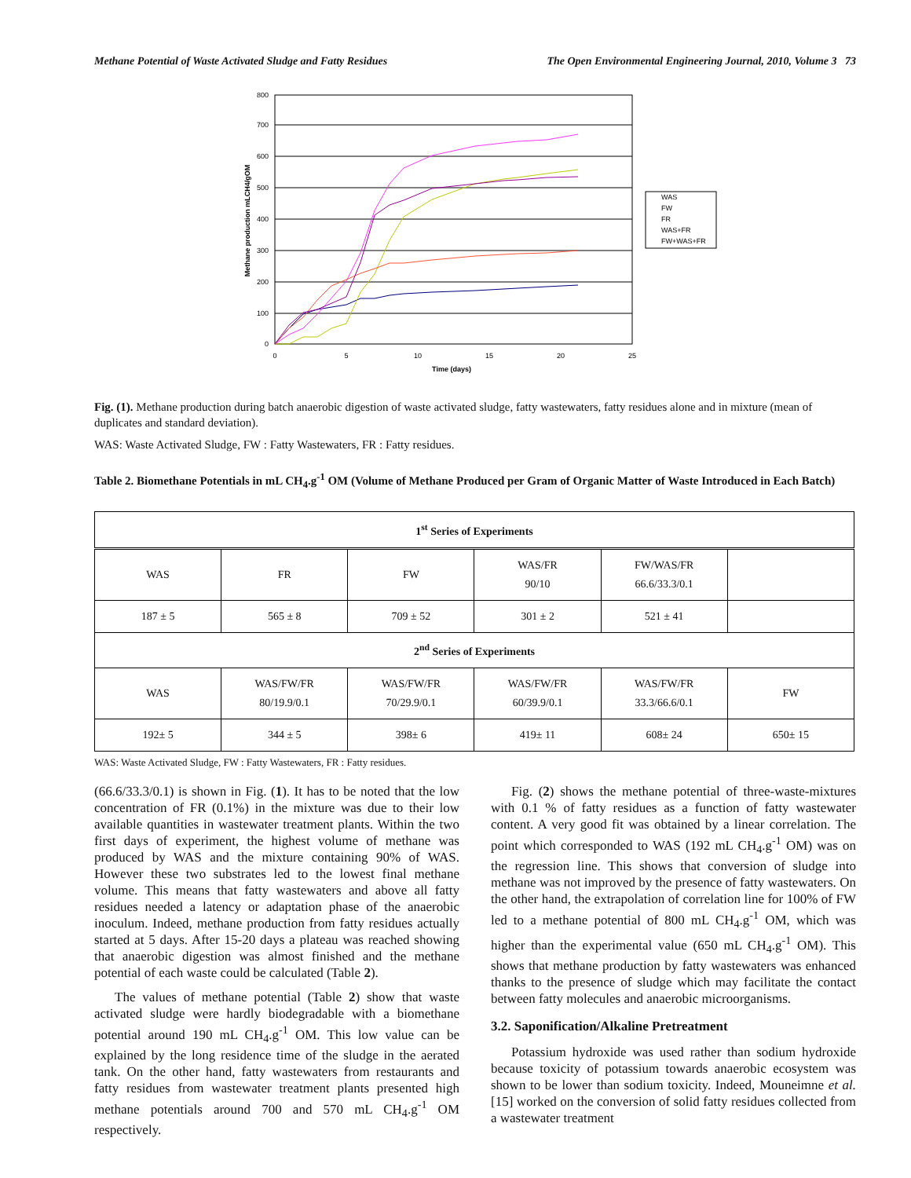Methane Potential of Waste Activated Sludge and Fatty Residues The Open Environmental Engineering Journal, 2010, Volume 3 73
800
700
600
500
400
300
200
100
0
0
5
10
15
20
25
Time (days)
Methane production mLCH4/gOM
WAS
FW
FR
WAS+FR
FW+WAS+FR
Fig. (1). Methane production during batch anaerobic digestion of waste activated sludge, fatty wastewaters, fatty residues alone and in mixture (mean of duplicates and standard deviation).
WAS: Waste Activated Sludge, FW : Fatty Wastewaters, FR : Fatty residues.
Table 2. Biomethane Potentials in mL CH<sub>4</sub>.g<sup>-1</sup> OM (Volume of Methane Produced per Gram of Organic Matter of Waste Introduced in Each Batch)
| 1<sup>st</sup> Series of Experiments | | | | | |
| WAS | FR | FW | WAS/FR 90/10 | FW/WAS/FR 66.6/33.3/0.1 | |
| 187 ± 5 | 565 ± 8 | 709 ± 52 | 301 ± 2 | 521 ± 41 | |
| 2<sup>nd</sup> Series of Experiments | | | | | |
| WAS | WAS/FW/FR 80/19.9/0.1 | WAS/FW/FR 70/29.9/0.1 | WAS/FW/FR 60/39.9/0.1 | WAS/FW/FR 33.3/66.6/0.1 | FW |
| 192± 5 | 344 ± 5 | 398± 6 | 419± 11 | 608± 24 | 650± 15 |
WAS: Waste Activated Sludge, FW : Fatty Wastewaters, FR : Fatty residues.
(66.6/33.3/0.1) is shown in Fig. (1). It has to be noted that the low concentration of FR (0.1%) in the mixture was due to their low available quantities in wastewater treatment plants. Within the two first days of experiment, the highest volume of methane was produced by WAS and the mixture containing 90% of WAS. However these two substrates led to the lowest final methane volume. This means that fatty wastewaters and above all fatty residues needed a latency or adaptation phase of the anaerobic inoculum. Indeed, methane production from fatty residues actually started at 5 days. After 15-20 days a plateau was reached showing that anaerobic digestion was almost finished and the methane potential of each waste could be calculated (Table 2).
The values of methane potential (Table 2) show that waste activated sludge were hardly biodegradable with a biomethane potential around 190 mL CH<sub>4</sub>.g<sup>-1</sup> OM. This low value can be explained by the long residence time of the sludge in the aerated tank. On the other hand, fatty wastewaters from restaurants and fatty residues from wastewater treatment plants presented high methane potentials around 700 and 570 mL CH<sub>4</sub>.g<sup>-1</sup> OM respectively.
Fig. (2) shows the methane potential of three-waste-mixtures with 0.1 % of fatty residues as a function of fatty wastewater content. A very good fit was obtained by a linear correlation. The point which corresponded to WAS (192 mL CH<sub>4</sub>.g<sup>-1</sup> OM) was on the regression line. This shows that conversion of sludge into methane was not improved by the presence of fatty wastewaters. On the other hand, the extrapolation of correlation line for 100% of FW led to a methane potential of 800 mL CH<sub>4</sub>.g<sup>-1</sup> OM, which was higher than the experimental value (650 mL CH<sub>4</sub>.g<sup>-1</sup> OM). This shows that methane production by fatty wastewaters was enhanced thanks to the presence of sludge which may facilitate the contact between fatty molecules and anaerobic microorganisms.
3.2. Saponification/Alkaline Pretreatment
Potassium hydroxide was used rather than sodium hydroxide because toxicity of potassium towards anaerobic ecosystem was shown to be lower than sodium toxicity. Indeed, Mouneimne et al. [15] worked on the conversion of solid fatty residues collected from a wastewater treatment